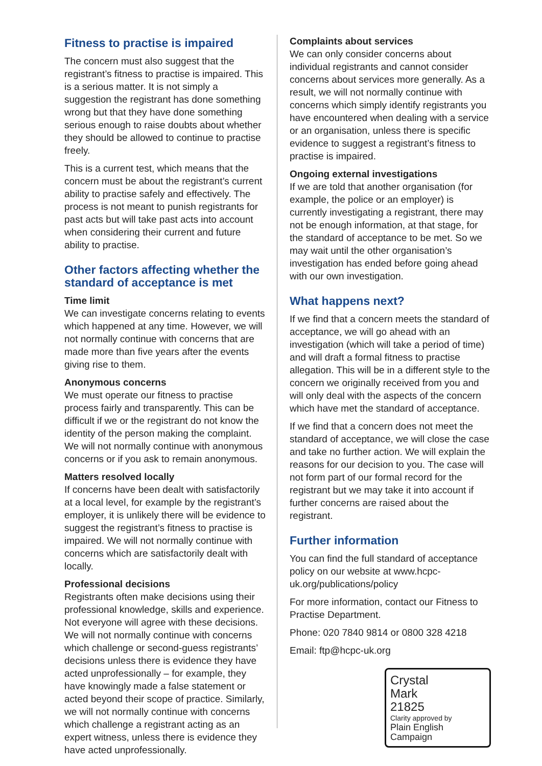Fitness to practise is impaired
The concern must also suggest that the registrant’s fitness to practise is impaired. This is a serious matter. It is not simply a suggestion the registrant has done something wrong but that they have done something serious enough to raise doubts about whether they should be allowed to continue to practise freely.
This is a current test, which means that the concern must be about the registrant’s current ability to practise safely and effectively. The process is not meant to punish registrants for past acts but will take past acts into account when considering their current and future ability to practise.
Other factors affecting whether the standard of acceptance is met
Time limit
We can investigate concerns relating to events which happened at any time. However, we will not normally continue with concerns that are made more than five years after the events giving rise to them.
Anonymous concerns
We must operate our fitness to practise process fairly and transparently. This can be difficult if we or the registrant do not know the identity of the person making the complaint. We will not normally continue with anonymous concerns or if you ask to remain anonymous.
Matters resolved locally
If concerns have been dealt with satisfactorily at a local level, for example by the registrant’s employer, it is unlikely there will be evidence to suggest the registrant’s fitness to practise is impaired. We will not normally continue with concerns which are satisfactorily dealt with locally.
Professional decisions
Registrants often make decisions using their professional knowledge, skills and experience. Not everyone will agree with these decisions. We will not normally continue with concerns which challenge or second-guess registrants’ decisions unless there is evidence they have acted unprofessionally – for example, they have knowingly made a false statement or acted beyond their scope of practice. Similarly, we will not normally continue with concerns which challenge a registrant acting as an expert witness, unless there is evidence they have acted unprofessionally.
Complaints about services
We can only consider concerns about individual registrants and cannot consider concerns about services more generally. As a result, we will not normally continue with concerns which simply identify registrants you have encountered when dealing with a service or an organisation, unless there is specific evidence to suggest a registrant’s fitness to practise is impaired.
Ongoing external investigations
If we are told that another organisation (for example, the police or an employer) is currently investigating a registrant, there may not be enough information, at that stage, for the standard of acceptance to be met. So we may wait until the other organisation’s investigation has ended before going ahead with our own investigation.
What happens next?
If we find that a concern meets the standard of acceptance, we will go ahead with an investigation (which will take a period of time) and will draft a formal fitness to practise allegation. This will be in a different style to the concern we originally received from you and will only deal with the aspects of the concern which have met the standard of acceptance.
If we find that a concern does not meet the standard of acceptance, we will close the case and take no further action. We will explain the reasons for our decision to you. The case will not form part of our formal record for the registrant but we may take it into account if further concerns are raised about the registrant.
Further information
You can find the full standard of acceptance policy on our website at www.hcpc-uk.org/publications/policy
For more information, contact our Fitness to Practise Department.
Phone: 020 7840 9814 or 0800 328 4218
Email: ftp@hcpc-uk.org
Crystal
Mark
21825
Clarity approved by
Plain English Campaign